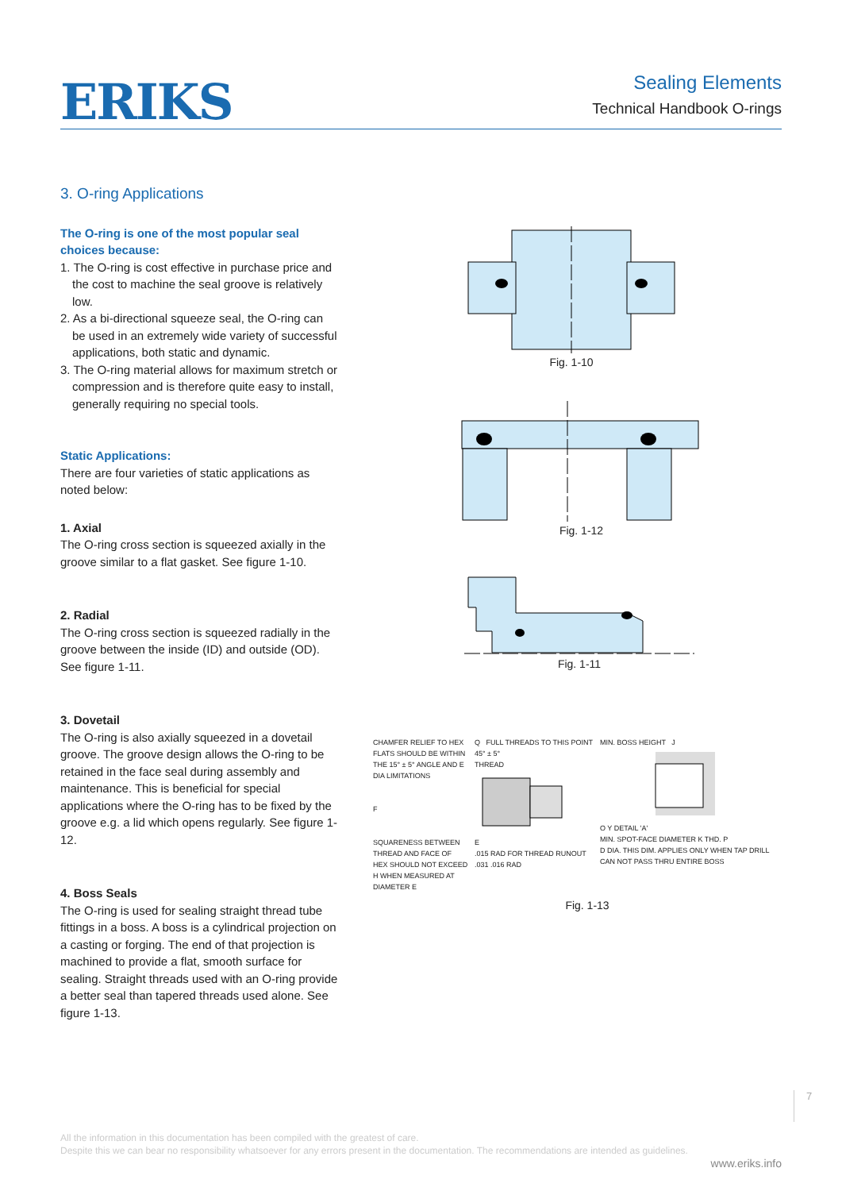ERIKS
Sealing Elements
Technical Handbook O-rings
3. O-ring Applications
The O-ring is one of the most popular seal choices because:
1. The O-ring is cost effective in purchase price and the cost to machine the seal groove is relatively low.
2. As a bi-directional squeeze seal, the O-ring can be used in an extremely wide variety of successful applications, both static and dynamic.
3. The O-ring material allows for maximum stretch or compression and is therefore quite easy to install, generally requiring no special tools.
Static Applications:
There are four varieties of static applications as noted below:
1. Axial
The O-ring cross section is squeezed axially in the groove similar to a flat gasket. See figure 1-10.
2. Radial
The O-ring cross section is squeezed radially in the groove between the inside (ID) and outside (OD). See figure 1-11.
3. Dovetail
The O-ring is also axially squeezed in a dovetail groove. The groove design allows the O-ring to be retained in the face seal during assembly and maintenance. This is beneficial for special applications where the O-ring has to be fixed by the groove e.g. a lid which opens regularly. See figure 1-12.
4. Boss Seals
The O-ring is used for sealing straight thread tube fittings in a boss. A boss is a cylindrical projection on a casting or forging. The end of that projection is machined to provide a flat, smooth surface for sealing. Straight threads used with an O-ring provide a better seal than tapered threads used alone. See figure 1-13.
Fig. 1-10
Fig. 1-12
Fig. 1-11
CHAMFER RELIEF TO HEX FLATS SHOULD BE WITHIN THE 15° ± 5° ANGLE AND E DIA LIMITATIONS
F
SQUARENESS BETWEEN THREAD AND FACE OF HEX SHOULD NOT EXCEED H WHEN MEASURED AT DIAMETER E
Q FULL THREADS TO THIS POINT
45° ± 5°
THREAD
E
.015 RAD FOR THREAD RUNOUT
.031 .016 RAD
MIN. BOSS HEIGHT J
O Y DETAIL 'A'
MIN. SPOT-FACE DIAMETER K THD. P
D DIA. THIS DIM. APPLIES ONLY WHEN TAP DRILL CAN NOT PASS THRU ENTIRE BOSS
Fig. 1-13
7
All the information in this documentation has been compiled with the greatest of care.
Despite this we can bear no responsibility whatsoever for any errors present in the documentation. The recommendations are intended as guidelines.
www.eriks.info